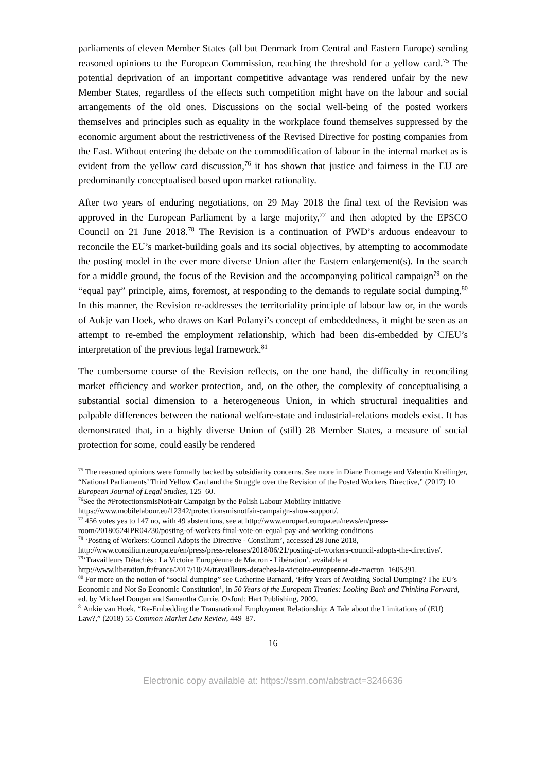parliaments of eleven Member States (all but Denmark from Central and Eastern Europe) sending reasoned opinions to the European Commission, reaching the threshold for a yellow card.<sup>75</sup> The potential deprivation of an important competitive advantage was rendered unfair by the new Member States, regardless of the effects such competition might have on the labour and social arrangements of the old ones. Discussions on the social well-being of the posted workers themselves and principles such as equality in the workplace found themselves suppressed by the economic argument about the restrictiveness of the Revised Directive for posting companies from the East. Without entering the debate on the commodification of labour in the internal market as is evident from the yellow card discussion,<sup>76</sup> it has shown that justice and fairness in the EU are predominantly conceptualised based upon market rationality.
After two years of enduring negotiations, on 29 May 2018 the final text of the Revision was approved in the European Parliament by a large majority,<sup>77</sup> and then adopted by the EPSCO Council on 21 June 2018.<sup>78</sup> The Revision is a continuation of PWD’s arduous endeavour to reconcile the EU’s market-building goals and its social objectives, by attempting to accommodate the posting model in the ever more diverse Union after the Eastern enlargement(s). In the search for a middle ground, the focus of the Revision and the accompanying political campaign<sup>79</sup> on the “equal pay” principle, aims, foremost, at responding to the demands to regulate social dumping.<sup>80</sup> In this manner, the Revision re-addresses the territoriality principle of labour law or, in the words of Aukje van Hoek, who draws on Karl Polanyi’s concept of embeddedness, it might be seen as an attempt to re-embed the employment relationship, which had been dis-embedded by CJEU’s interpretation of the previous legal framework.<sup>81</sup>
The cumbersome course of the Revision reflects, on the one hand, the difficulty in reconciling market efficiency and worker protection, and, on the other, the complexity of conceptualising a substantial social dimension to a heterogeneous Union, in which structural inequalities and palpable differences between the national welfare-state and industrial-relations models exist. It has demonstrated that, in a highly diverse Union of (still) 28 Member States, a measure of social protection for some, could easily be rendered
<sup>75</sup> The reasoned opinions were formally backed by subsidiarity concerns. See more in Diane Fromage and Valentin Kreilinger, “National Parliaments’ Third Yellow Card and the Struggle over the Revision of the Posted Workers Directive,” (2017) 10 European Journal of Legal Studies, 125–60.
<sup>76</sup> See the #ProtectionsmIsNotFair Campaign by the Polish Labour Mobility Initiative https://www.mobilelabour.eu/12342/protectionsmisnotfair-campaign-show-support/.
<sup>77</sup> 456 votes yes to 147 no, with 49 abstentions, see at http://www.europarl.europa.eu/news/en/press-room/20180524IPR04230/posting-of-workers-final-vote-on-equal-pay-and-working-conditions
<sup>78</sup> ‘Posting of Workers: Council Adopts the Directive - Consilium’, accessed 28 June 2018, http://www.consilium.europa.eu/en/press/press-releases/2018/06/21/posting-of-workers-council-adopts-the-directive/.
<sup>79</sup> ‘Travailleurs Détachés : La Victoire Européenne de Macron - Libération’, available at http://www.liberation.fr/france/2017/10/24/travailleurs-detaches-la-victoire-europeenne-de-macron_1605391.
<sup>80</sup> For more on the notion of “social dumping” see Catherine Barnard, ‘Fifty Years of Avoiding Social Dumping? The EU’s Economic and Not So Economic Constitution’, in 50 Years of the European Treaties: Looking Back and Thinking Forward, ed. by Michael Dougan and Samantha Currie, Oxford: Hart Publishing, 2009.
<sup>81</sup> Ankie van Hoek, “Re-Embedding the Transnational Employment Relationship: A Tale about the Limitations of (EU) Law?,” (2018) 55 Common Market Law Review, 449–87.
16
Electronic copy available at: https://ssrn.com/abstract=3246636